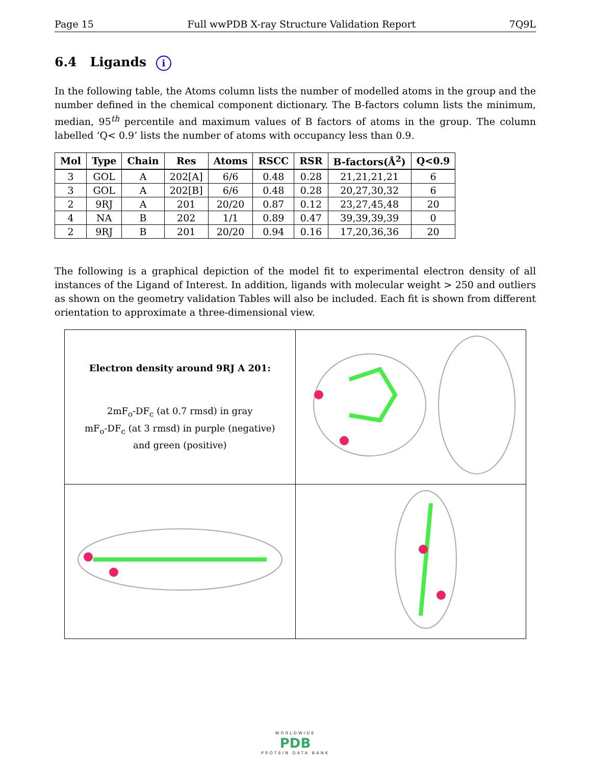Page 15 Full wwPDB X-ray Structure Validation Report 7Q9L
6.4 Ligands i
In the following table, the Atoms column lists the number of modelled atoms in the group and the number defined in the chemical component dictionary. The B-factors column lists the minimum, median, 95<sup>th</sup> percentile and maximum values of B factors of atoms in the group. The column labelled ‘Q< 0.9’ lists the number of atoms with occupancy less than 0.9.
| Mol | Type | Chain | Res | Atoms | RSCC | RSR | B-factors(Å<sup>2</sup>) | Q<0.9 |
| --- | --- | --- | --- | --- | --- | --- | --- | --- |
| 3 | GOL | A | 202[A] | 6/6 | 0.48 | 0.28 | 21,21,21,21 | 6 |
| 3 | GOL | A | 202[B] | 6/6 | 0.48 | 0.28 | 20,27,30,32 | 6 |
| 2 | 9RJ | A | 201 | 20/20 | 0.87 | 0.12 | 23,27,45,48 | 20 |
| 4 | NA | B | 202 | 1/1 | 0.89 | 0.47 | 39,39,39,39 | 0 |
| 2 | 9RJ | B | 201 | 20/20 | 0.94 | 0.16 | 17,20,36,36 | 20 |
The following is a graphical depiction of the model fit to experimental electron density of all instances of the Ligand of Interest. In addition, ligands with molecular weight > 250 and outliers as shown on the geometry validation Tables will also be included. Each fit is shown from different orientation to approximate a three-dimensional view.
| Electron density around 9RJ A 201: 2mF<sub>o</sub>-DF<sub>c</sub> (at 0.7 rmsd) in gray mF<sub>o</sub>-DF<sub>c</sub> (at 3 rmsd) in purple (negative) and green (positive) | |
WORLDWIDE
PDB
PROTEIN DATA BANK